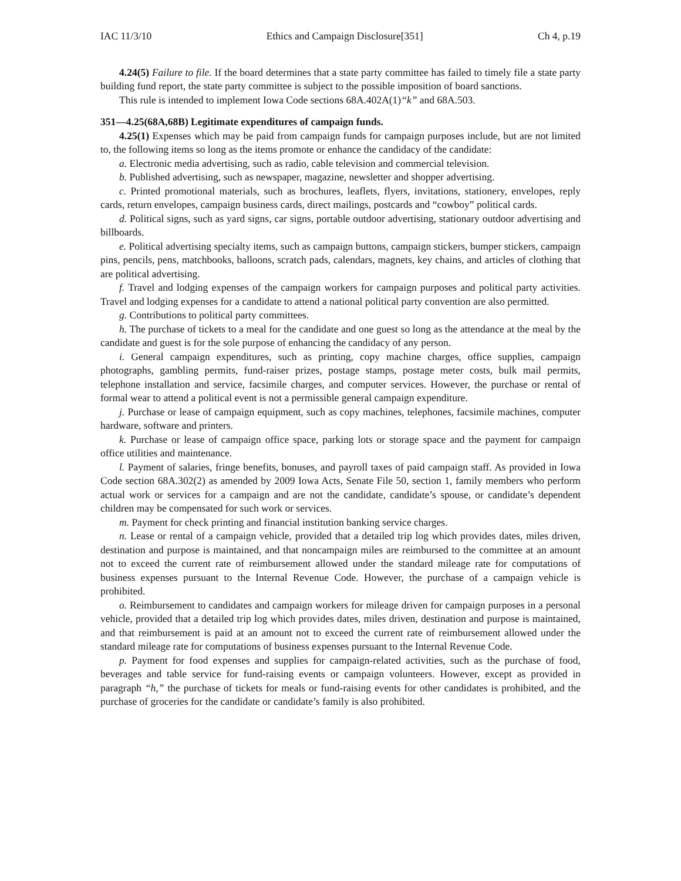IAC 11/3/10 Ethics and Campaign Disclosure[351] Ch 4, p.19
4.24(5) Failure to file. If the board determines that a state party committee has failed to timely file a state party building fund report, the state party committee is subject to the possible imposition of board sanctions.
This rule is intended to implement Iowa Code sections 68A.402A(1)“k” and 68A.503.
351—4.25(68A,68B) Legitimate expenditures of campaign funds.
4.25(1) Expenses which may be paid from campaign funds for campaign purposes include, but are not limited to, the following items so long as the items promote or enhance the candidacy of the candidate:
a. Electronic media advertising, such as radio, cable television and commercial television.
b. Published advertising, such as newspaper, magazine, newsletter and shopper advertising.
c. Printed promotional materials, such as brochures, leaflets, flyers, invitations, stationery, envelopes, reply cards, return envelopes, campaign business cards, direct mailings, postcards and “cowboy” political cards.
d. Political signs, such as yard signs, car signs, portable outdoor advertising, stationary outdoor advertising and billboards.
e. Political advertising specialty items, such as campaign buttons, campaign stickers, bumper stickers, campaign pins, pencils, pens, matchbooks, balloons, scratch pads, calendars, magnets, key chains, and articles of clothing that are political advertising.
f. Travel and lodging expenses of the campaign workers for campaign purposes and political party activities. Travel and lodging expenses for a candidate to attend a national political party convention are also permitted.
g. Contributions to political party committees.
h. The purchase of tickets to a meal for the candidate and one guest so long as the attendance at the meal by the candidate and guest is for the sole purpose of enhancing the candidacy of any person.
i. General campaign expenditures, such as printing, copy machine charges, office supplies, campaign photographs, gambling permits, fund-raiser prizes, postage stamps, postage meter costs, bulk mail permits, telephone installation and service, facsimile charges, and computer services. However, the purchase or rental of formal wear to attend a political event is not a permissible general campaign expenditure.
j. Purchase or lease of campaign equipment, such as copy machines, telephones, facsimile machines, computer hardware, software and printers.
k. Purchase or lease of campaign office space, parking lots or storage space and the payment for campaign office utilities and maintenance.
l. Payment of salaries, fringe benefits, bonuses, and payroll taxes of paid campaign staff. As provided in Iowa Code section 68A.302(2) as amended by 2009 Iowa Acts, Senate File 50, section 1, family members who perform actual work or services for a campaign and are not the candidate, candidate’s spouse, or candidate’s dependent children may be compensated for such work or services.
m. Payment for check printing and financial institution banking service charges.
n. Lease or rental of a campaign vehicle, provided that a detailed trip log which provides dates, miles driven, destination and purpose is maintained, and that noncampaign miles are reimbursed to the committee at an amount not to exceed the current rate of reimbursement allowed under the standard mileage rate for computations of business expenses pursuant to the Internal Revenue Code. However, the purchase of a campaign vehicle is prohibited.
o. Reimbursement to candidates and campaign workers for mileage driven for campaign purposes in a personal vehicle, provided that a detailed trip log which provides dates, miles driven, destination and purpose is maintained, and that reimbursement is paid at an amount not to exceed the current rate of reimbursement allowed under the standard mileage rate for computations of business expenses pursuant to the Internal Revenue Code.
p. Payment for food expenses and supplies for campaign-related activities, such as the purchase of food, beverages and table service for fund-raising events or campaign volunteers. However, except as provided in paragraph “h,” the purchase of tickets for meals or fund-raising events for other candidates is prohibited, and the purchase of groceries for the candidate or candidate’s family is also prohibited.